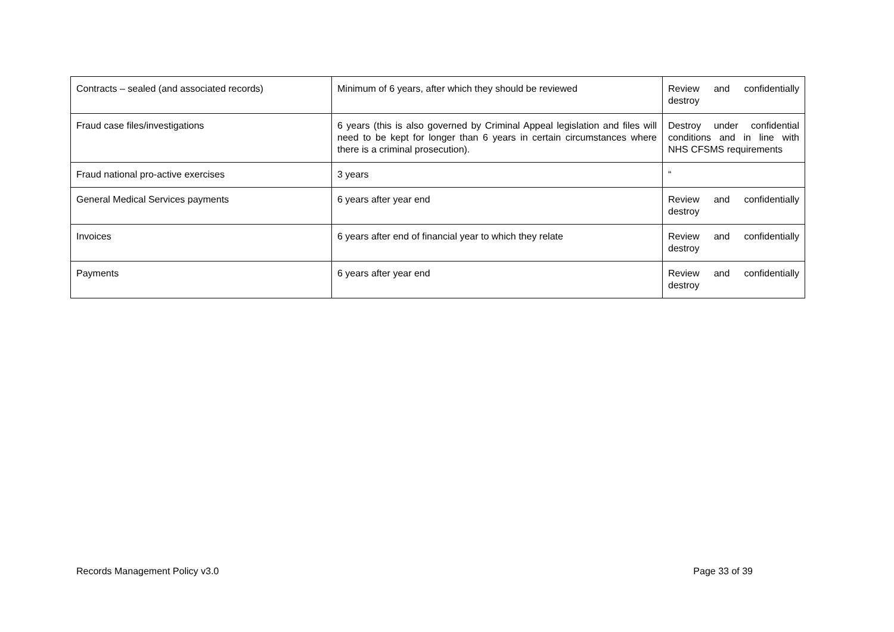| Contracts – sealed (and associated records) | Minimum of 6 years, after which they should be reviewed | Review and confidentially destroy |
| Fraud case files/investigations | 6 years (this is also governed by Criminal Appeal legislation and files will need to be kept for longer than 6 years in certain circumstances where there is a criminal prosecution). | Destroy under confidential conditions and in line with NHS CFSMS requirements |
| Fraud national pro-active exercises | 3 years | “ |
| General Medical Services payments | 6 years after year end | Review and confidentially destroy |
| Invoices | 6 years after end of financial year to which they relate | Review and confidentially destroy |
| Payments | 6 years after year end | Review and confidentially destroy |
Records Management Policy v3.0 Page 33 of 39